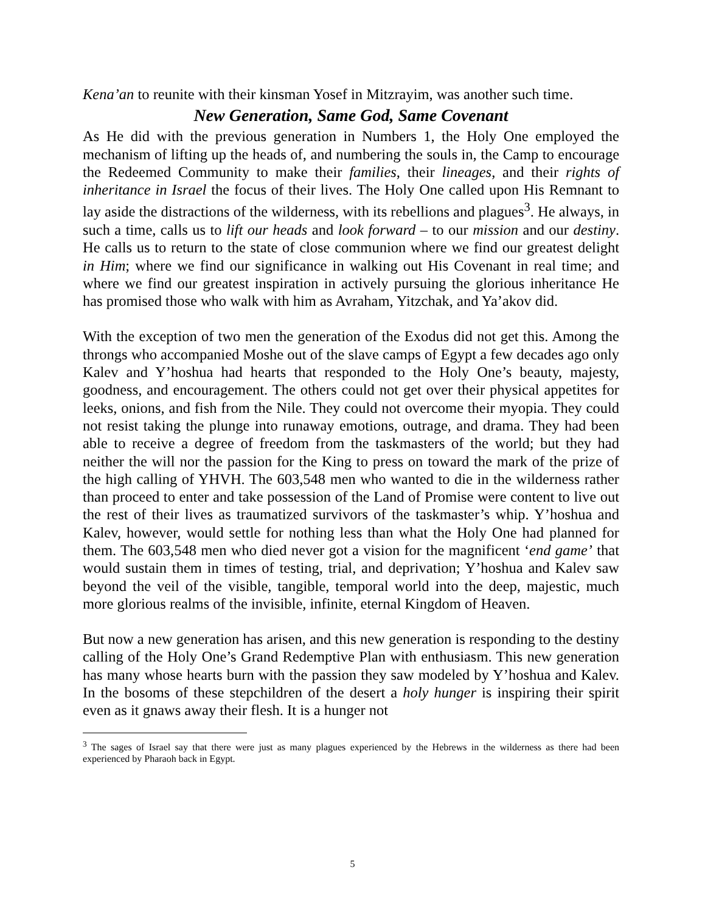Kena’an to reunite with their kinsman Yosef in Mitzrayim, was another such time.
New Generation, Same God, Same Covenant
As He did with the previous generation in Numbers 1, the Holy One employed the mechanism of lifting up the heads of, and numbering the souls in, the Camp to encourage the Redeemed Community to make their families, their lineages, and their rights of inheritance in Israel the focus of their lives. The Holy One called upon His Remnant to lay aside the distractions of the wilderness, with its rebellions and plagues<sup>3</sup>. He always, in such a time, calls us to lift our heads and look forward – to our mission and our destiny. He calls us to return to the state of close communion where we find our greatest delight in Him; where we find our significance in walking out His Covenant in real time; and where we find our greatest inspiration in actively pursuing the glorious inheritance He has promised those who walk with him as Avraham, Yitzchak, and Ya’akov did.
With the exception of two men the generation of the Exodus did not get this. Among the throngs who accompanied Moshe out of the slave camps of Egypt a few decades ago only Kalev and Y’hoshua had hearts that responded to the Holy One’s beauty, majesty, goodness, and encouragement. The others could not get over their physical appetites for leeks, onions, and fish from the Nile. They could not overcome their myopia. They could not resist taking the plunge into runaway emotions, outrage, and drama. They had been able to receive a degree of freedom from the taskmasters of the world; but they had neither the will nor the passion for the King to press on toward the mark of the prize of the high calling of YHVH. The 603,548 men who wanted to die in the wilderness rather than proceed to enter and take possession of the Land of Promise were content to live out the rest of their lives as traumatized survivors of the taskmaster’s whip. Y’hoshua and Kalev, however, would settle for nothing less than what the Holy One had planned for them. The 603,548 men who died never got a vision for the magnificent ‘end game’ that would sustain them in times of testing, trial, and deprivation; Y’hoshua and Kalev saw beyond the veil of the visible, tangible, temporal world into the deep, majestic, much more glorious realms of the invisible, infinite, eternal Kingdom of Heaven.
But now a new generation has arisen, and this new generation is responding to the destiny calling of the Holy One’s Grand Redemptive Plan with enthusiasm. This new generation has many whose hearts burn with the passion they saw modeled by Y’hoshua and Kalev. In the bosoms of these stepchildren of the desert a holy hunger is inspiring their spirit even as it gnaws away their flesh. It is a hunger not
<sup>3</sup> The sages of Israel say that there were just as many plagues experienced by the Hebrews in the wilderness as there had been experienced by Pharaoh back in Egypt.
5